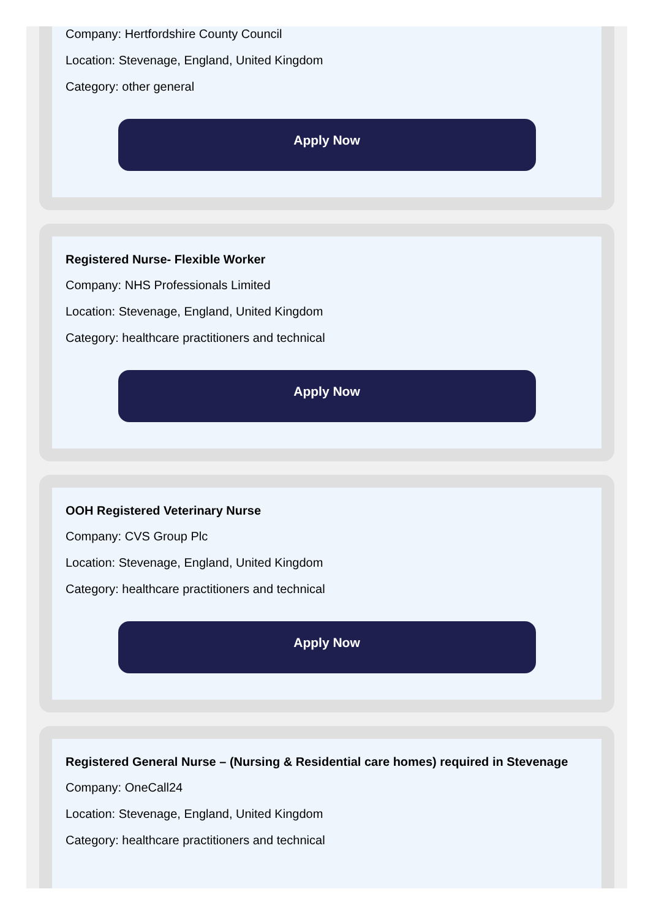Company: Hertfordshire County Council
Location: Stevenage, England, United Kingdom
Category: other general
Apply Now
Registered Nurse- Flexible Worker
Company: NHS Professionals Limited
Location: Stevenage, England, United Kingdom
Category: healthcare practitioners and technical
Apply Now
OOH Registered Veterinary Nurse
Company: CVS Group Plc
Location: Stevenage, England, United Kingdom
Category: healthcare practitioners and technical
Apply Now
Registered General Nurse – (Nursing & Residential care homes) required in Stevenage
Company: OneCall24
Location: Stevenage, England, United Kingdom
Category: healthcare practitioners and technical